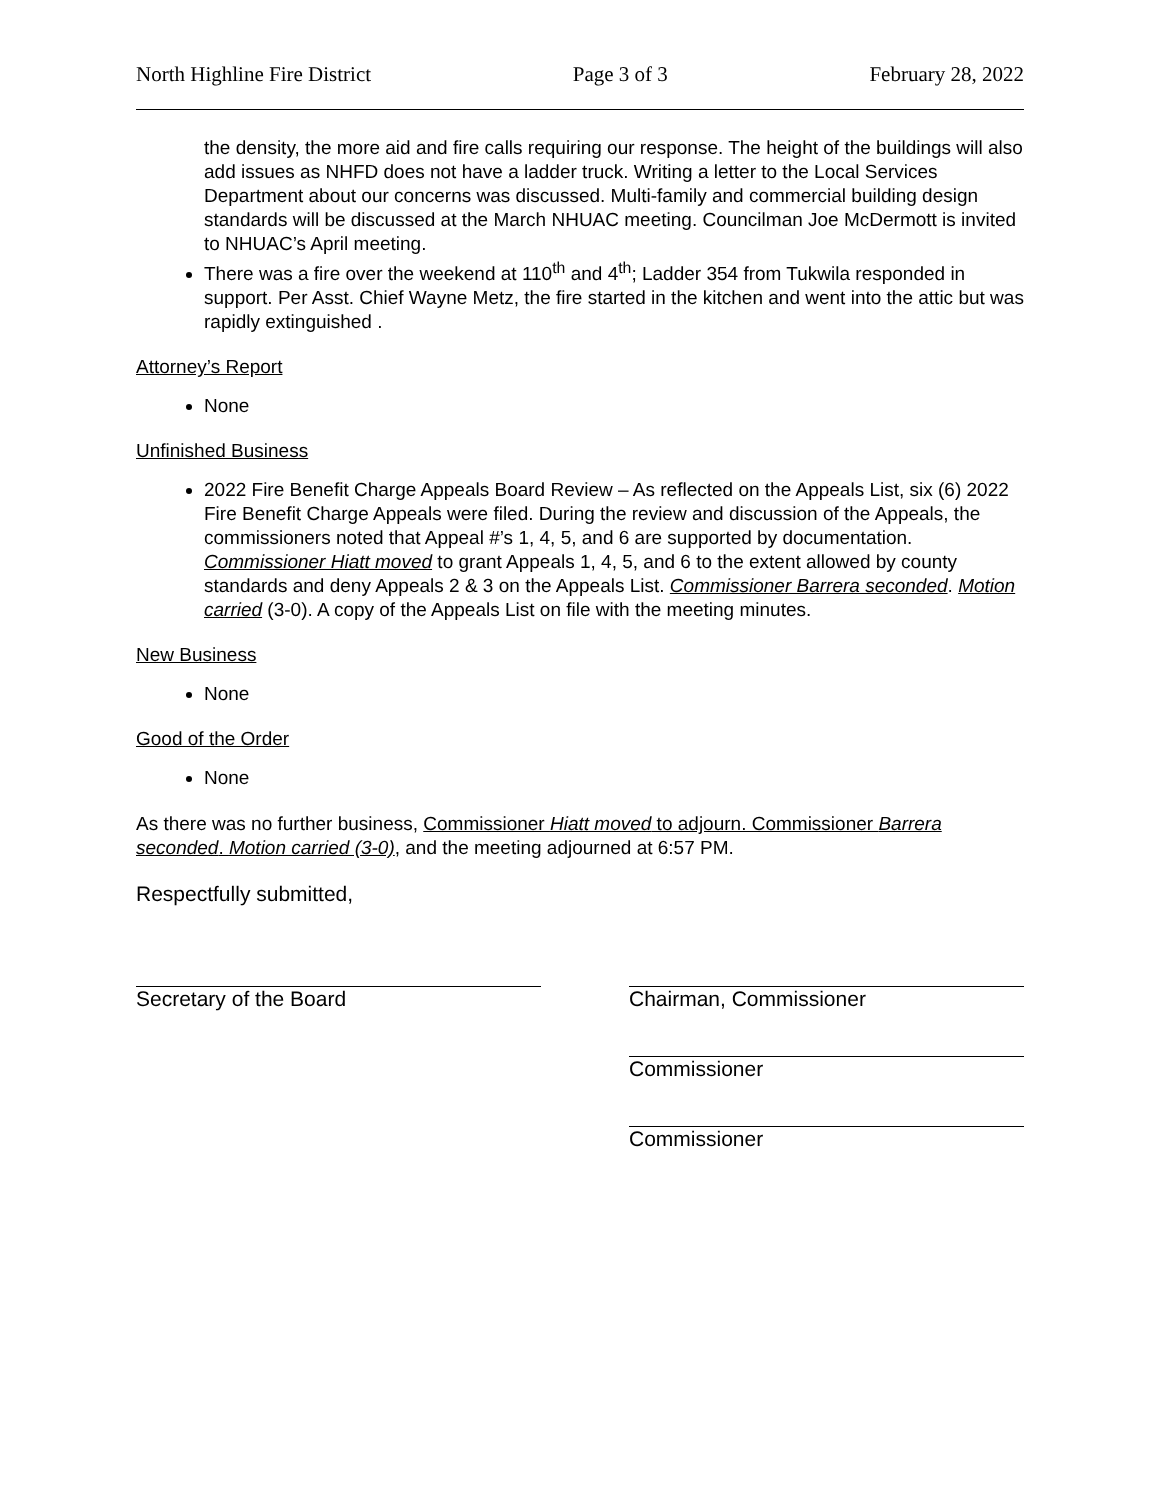North Highline Fire District Page 3 of 3 February 28, 2022
the density, the more aid and fire calls requiring our response. The height of the buildings will also add issues as NHFD does not have a ladder truck. Writing a letter to the Local Services Department about our concerns was discussed. Multi-family and commercial building design standards will be discussed at the March NHUAC meeting. Councilman Joe McDermott is invited to NHUAC’s April meeting.
There was a fire over the weekend at 110<sup>th</sup> and 4<sup>th</sup>; Ladder 354 from Tukwila responded in support. Per Asst. Chief Wayne Metz, the fire started in the kitchen and went into the attic but was rapidly extinguished .
Attorney’s Report
None
Unfinished Business
2022 Fire Benefit Charge Appeals Board Review – As reflected on the Appeals List, six (6) 2022 Fire Benefit Charge Appeals were filed. During the review and discussion of the Appeals, the commissioners noted that Appeal #’s 1, 4, 5, and 6 are supported by documentation. Commissioner Hiatt moved to grant Appeals 1, 4, 5, and 6 to the extent allowed by county standards and deny Appeals 2 & 3 on the Appeals List. Commissioner Barrera seconded. Motion carried (3-0). A copy of the Appeals List on file with the meeting minutes.
New Business
None
Good of the Order
None
As there was no further business, Commissioner Hiatt moved to adjourn. Commissioner Barrera seconded. Motion carried (3-0), and the meeting adjourned at 6:57 PM.
Respectfully submitted,
Secretary of the Board Chairman, Commissioner
Commissioner
Commissioner